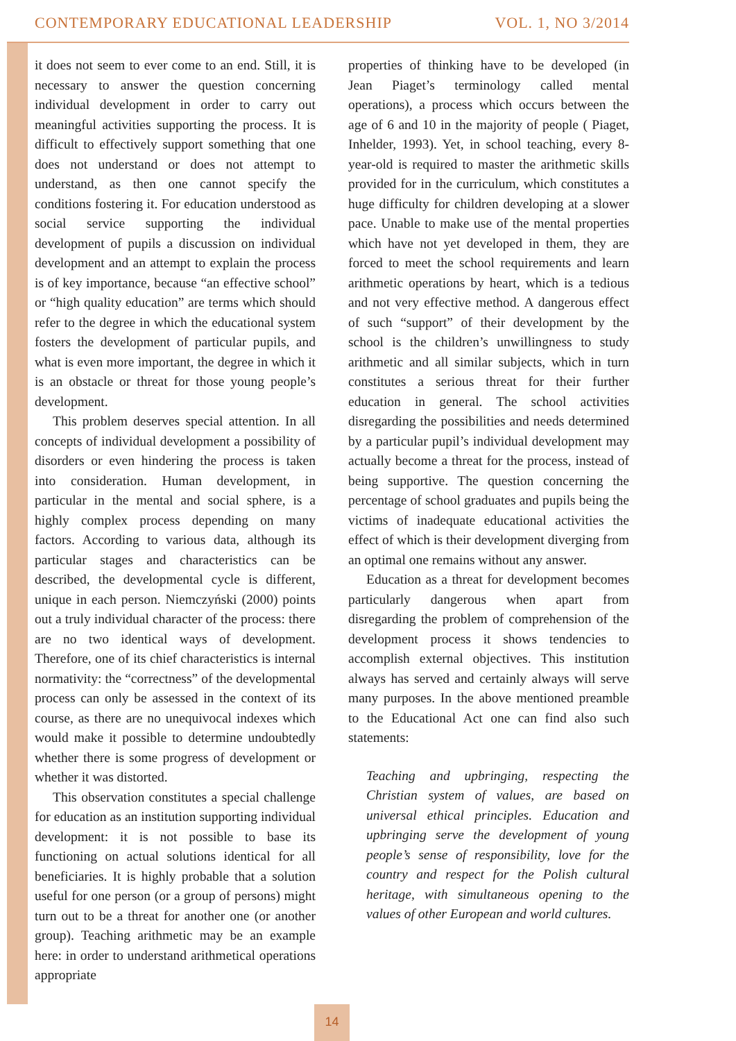CONTEMPORARY EDUCATIONAL LEADERSHIP VOL. 1, NO 3/2014
it does not seem to ever come to an end. Still, it is necessary to answer the question concerning individual development in order to carry out meaningful activities supporting the process. It is difficult to effectively support something that one does not understand or does not attempt to understand, as then one cannot specify the conditions fostering it. For education understood as social service supporting the individual development of pupils a discussion on individual development and an attempt to explain the process is of key importance, because “an effective school” or “high quality education” are terms which should refer to the degree in which the educational system fosters the development of particular pupils, and what is even more important, the degree in which it is an obstacle or threat for those young people’s development.
This problem deserves special attention. In all concepts of individual development a possibility of disorders or even hindering the process is taken into consideration. Human development, in particular in the mental and social sphere, is a highly complex process depending on many factors. According to various data, although its particular stages and characteristics can be described, the developmental cycle is different, unique in each person. Niemczyński (2000) points out a truly individual character of the process: there are no two identical ways of development. Therefore, one of its chief characteristics is internal normativity: the “correctness” of the developmental process can only be assessed in the context of its course, as there are no unequivocal indexes which would make it possible to determine undoubtedly whether there is some progress of development or whether it was distorted.
This observation constitutes a special challenge for education as an institution supporting individual development: it is not possible to base its functioning on actual solutions identical for all beneficiaries. It is highly probable that a solution useful for one person (or a group of persons) might turn out to be a threat for another one (or another group). Teaching arithmetic may be an example here: in order to understand arithmetical operations appropriate
properties of thinking have to be developed (in Jean Piaget’s terminology called mental operations), a process which occurs between the age of 6 and 10 in the majority of people ( Piaget, Inhelder, 1993). Yet, in school teaching, every 8-year-old is required to master the arithmetic skills provided for in the curriculum, which constitutes a huge difficulty for children developing at a slower pace. Unable to make use of the mental properties which have not yet developed in them, they are forced to meet the school requirements and learn arithmetic operations by heart, which is a tedious and not very effective method. A dangerous effect of such “support” of their development by the school is the children’s unwillingness to study arithmetic and all similar subjects, which in turn constitutes a serious threat for their further education in general. The school activities disregarding the possibilities and needs determined by a particular pupil’s individual development may actually become a threat for the process, instead of being supportive. The question concerning the percentage of school graduates and pupils being the victims of inadequate educational activities the effect of which is their development diverging from an optimal one remains without any answer.
Education as a threat for development becomes particularly dangerous when apart from disregarding the problem of comprehension of the development process it shows tendencies to accomplish external objectives. This institution always has served and certainly always will serve many purposes. In the above mentioned preamble to the Educational Act one can find also such statements:
Teaching and upbringing, respecting the Christian system of values, are based on universal ethical principles. Education and upbringing serve the development of young people’s sense of responsibility, love for the country and respect for the Polish cultural heritage, with simultaneous opening to the values of other European and world cultures.
14